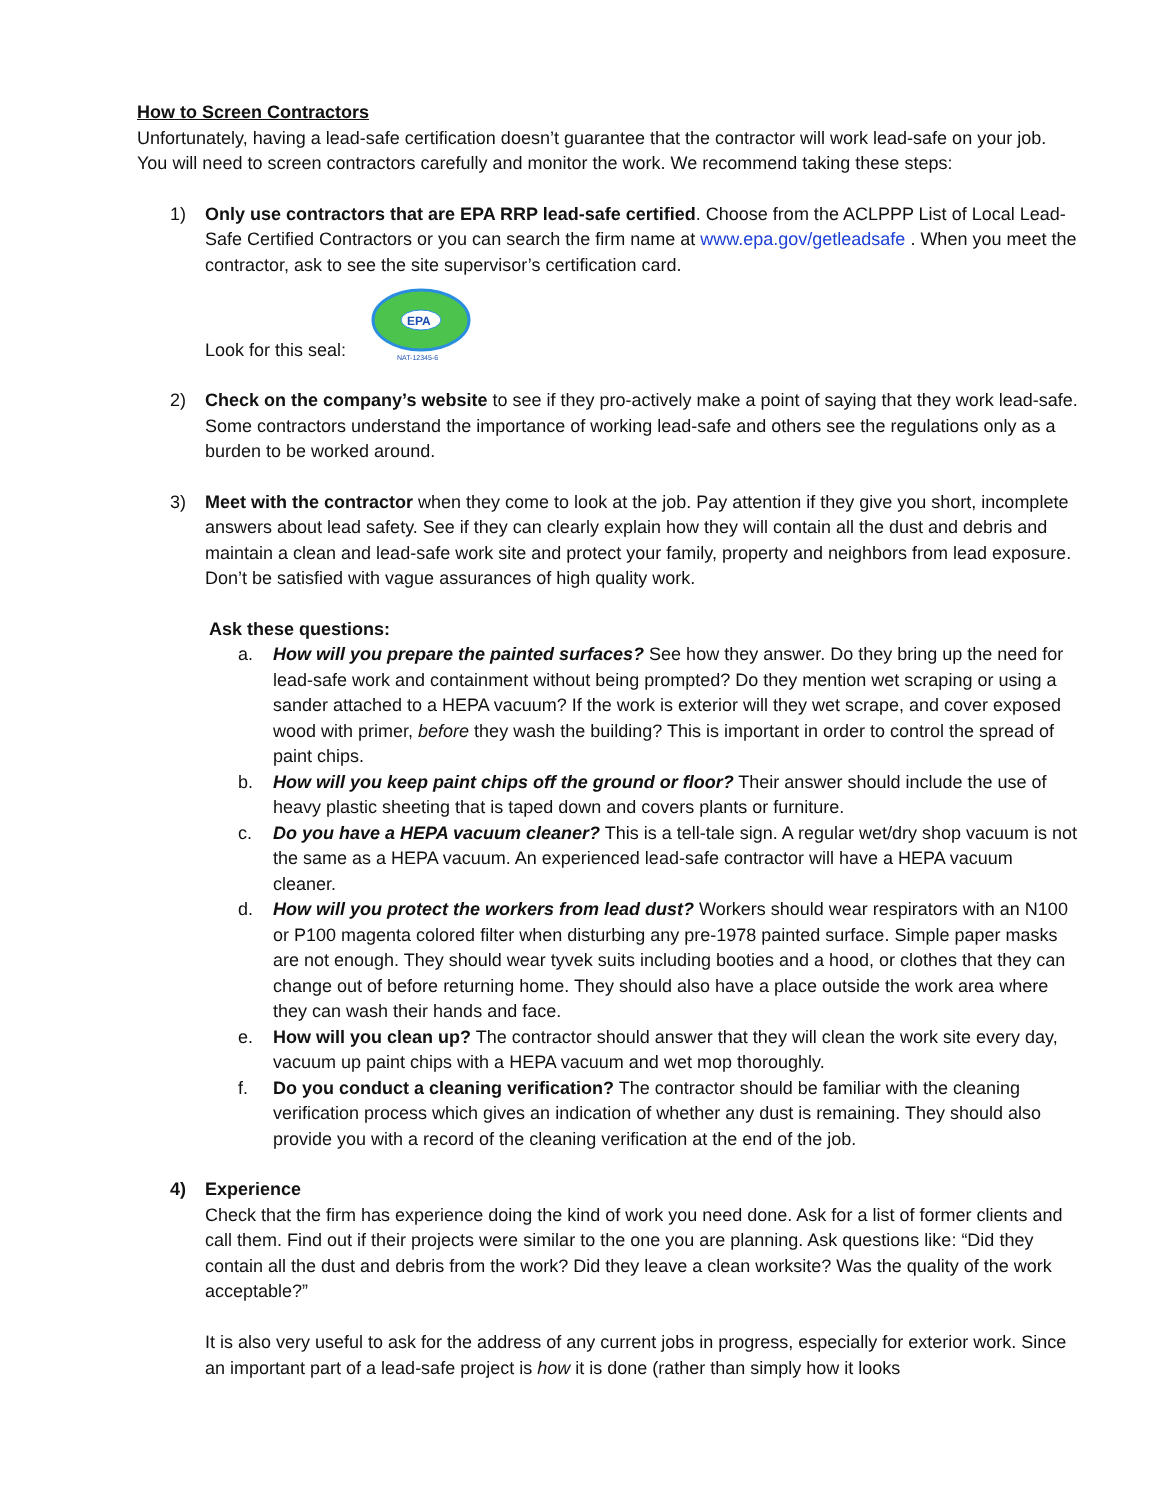How to Screen Contractors
Unfortunately, having a lead-safe certification doesn’t guarantee that the contractor will work lead-safe on your job. You will need to screen contractors carefully and monitor the work. We recommend taking these steps:
1) Only use contractors that are EPA RRP lead-safe certified. Choose from the ACLPPP List of Local Lead-Safe Certified Contractors or you can search the firm name at www.epa.gov/getleadsafe . When you meet the contractor, ask to see the site supervisor’s certification card.
Look for this seal:
EPA
NAT-12345-6
2) Check on the company’s website to see if they pro-actively make a point of saying that they work lead-safe. Some contractors understand the importance of working lead-safe and others see the regulations only as a burden to be worked around.
3) Meet with the contractor when they come to look at the job. Pay attention if they give you short, incomplete answers about lead safety. See if they can clearly explain how they will contain all the dust and debris and maintain a clean and lead-safe work site and protect your family, property and neighbors from lead exposure. Don’t be satisfied with vague assurances of high quality work.
Ask these questions:
a. How will you prepare the painted surfaces? See how they answer. Do they bring up the need for lead-safe work and containment without being prompted? Do they mention wet scraping or using a sander attached to a HEPA vacuum? If the work is exterior will they wet scrape, and cover exposed wood with primer, before they wash the building? This is important in order to control the spread of paint chips.
b. How will you keep paint chips off the ground or floor? Their answer should include the use of heavy plastic sheeting that is taped down and covers plants or furniture.
c. Do you have a HEPA vacuum cleaner? This is a tell-tale sign. A regular wet/dry shop vacuum is not the same as a HEPA vacuum. An experienced lead-safe contractor will have a HEPA vacuum cleaner.
d. How will you protect the workers from lead dust? Workers should wear respirators with an N100 or P100 magenta colored filter when disturbing any pre-1978 painted surface. Simple paper masks are not enough. They should wear tyvek suits including booties and a hood, or clothes that they can change out of before returning home. They should also have a place outside the work area where they can wash their hands and face.
e. How will you clean up? The contractor should answer that they will clean the work site every day, vacuum up paint chips with a HEPA vacuum and wet mop thoroughly.
f. Do you conduct a cleaning verification? The contractor should be familiar with the cleaning verification process which gives an indication of whether any dust is remaining. They should also provide you with a record of the cleaning verification at the end of the job.
4) Experience
Check that the firm has experience doing the kind of work you need done. Ask for a list of former clients and call them. Find out if their projects were similar to the one you are planning. Ask questions like: “Did they contain all the dust and debris from the work? Did they leave a clean worksite? Was the quality of the work acceptable?”
It is also very useful to ask for the address of any current jobs in progress, especially for exterior work. Since an important part of a lead-safe project is how it is done (rather than simply how it looks